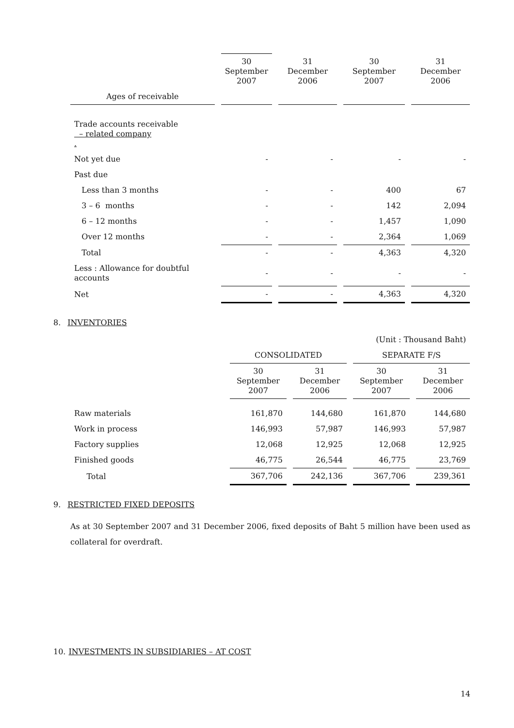| | 30 September 2007 | 31 December 2006 | 30 September 2007 | 31 December 2006 |
| --- | --- | --- | --- | --- |
| Ages of receivable | | | | |
| Trade accounts receivable – related company . | | | | |
| Not yet due | - | - | - | - |
| Past due | | | | |
| Less than 3 months | - | - | 400 | 67 |
| 3 – 6 months | - | - | 142 | 2,094 |
| 6 – 12 months | - | - | 1,457 | 1,090 |
| Over 12 months | - | - | 2,364 | 1,069 |
| Total | - | - | 4,363 | 4,320 |
| Less : Allowance for doubtful accounts | - | - | - | - |
| Net | - | - | 4,363 | 4,320 |
8. INVENTORIES
| | (Unit : Thousand Baht) | | | |
| | CONSOLIDATED | | SEPARATE F/S | |
| | 30 September 2007 | 31 December 2006 | 30 September 2007 | 31 December 2006 |
| Raw materials | 161,870 | 144,680 | 161,870 | 144,680 |
| Work in process | 146,993 | 57,987 | 146,993 | 57,987 |
| Factory supplies | 12,068 | 12,925 | 12,068 | 12,925 |
| Finished goods | 46,775 | 26,544 | 46,775 | 23,769 |
| Total | 367,706 | 242,136 | 367,706 | 239,361 |
9. RESTRICTED FIXED DEPOSITS
As at 30 September 2007 and 31 December 2006, fixed deposits of Baht 5 million have been used as collateral for overdraft.
10. INVESTMENTS IN SUBSIDIARIES – AT COST
14